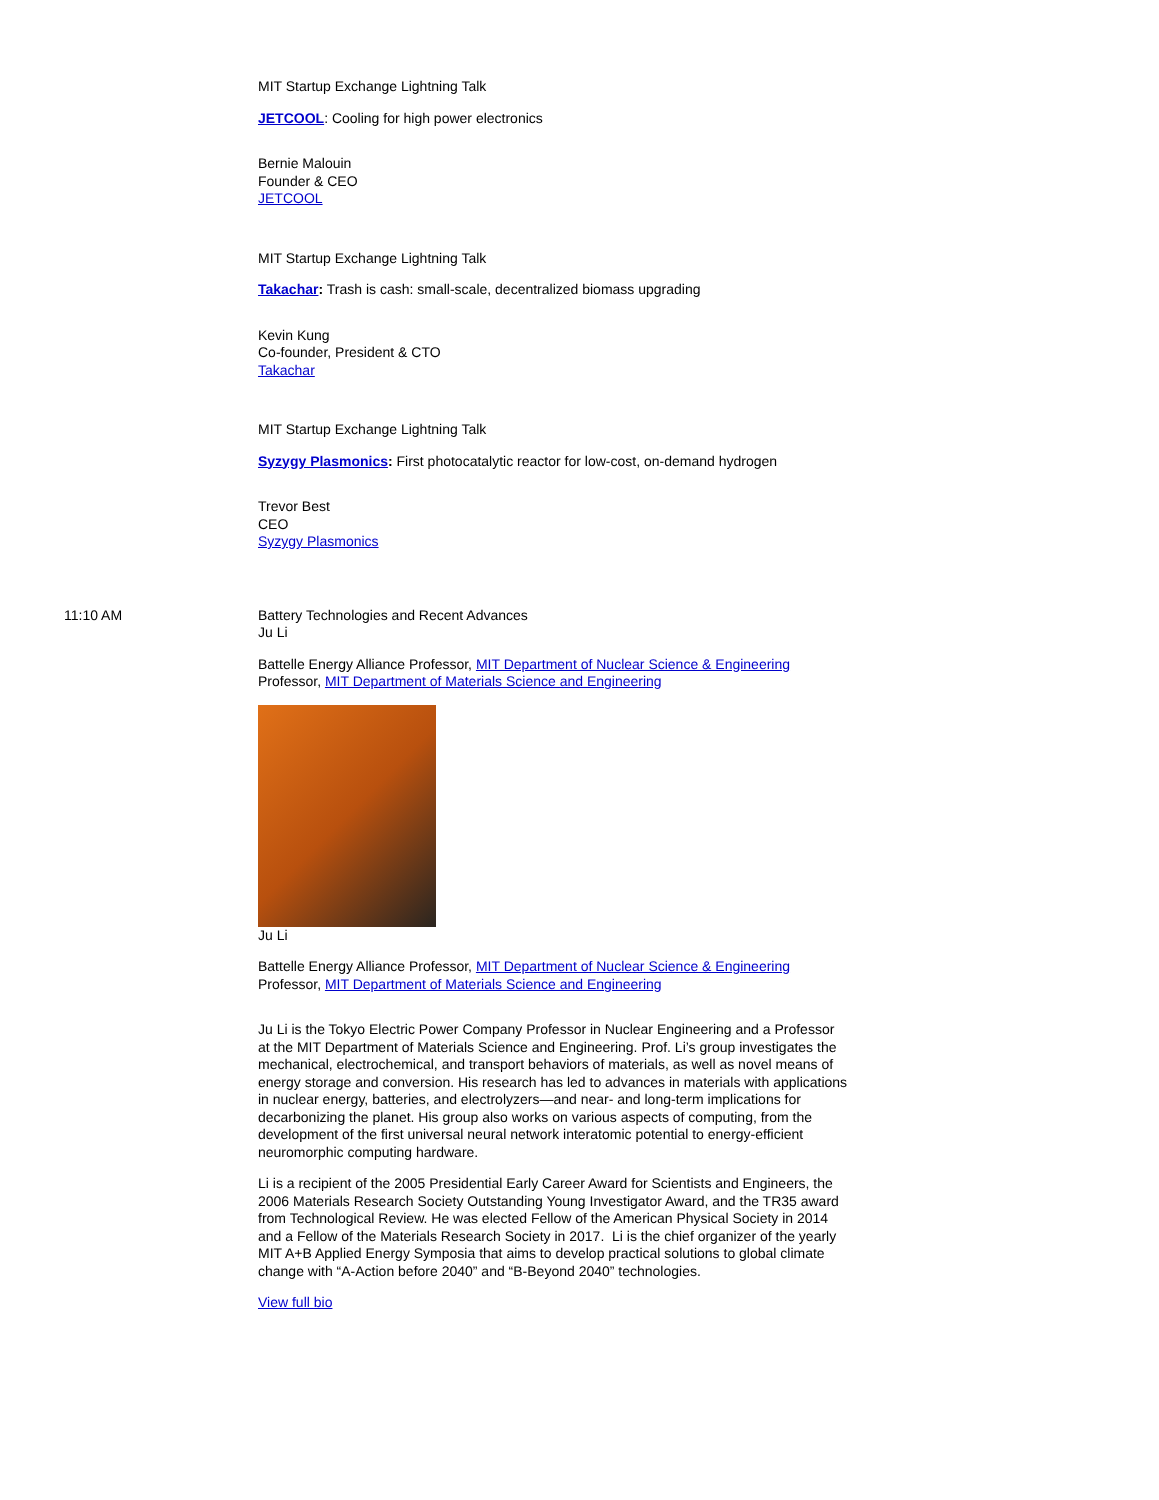MIT Startup Exchange Lightning Talk
JETCOOL: Cooling for high power electronics
Bernie Malouin
Founder & CEO
JETCOOL
MIT Startup Exchange Lightning Talk
Takachar: Trash is cash: small-scale, decentralized biomass upgrading
Kevin Kung
Co-founder, President & CTO
Takachar
MIT Startup Exchange Lightning Talk
Syzygy Plasmonics: First photocatalytic reactor for low-cost, on-demand hydrogen
Trevor Best
CEO
Syzygy Plasmonics
11:10 AM Battery Technologies and Recent Advances
Ju Li
Battelle Energy Alliance Professor, MIT Department of Nuclear Science & Engineering
Professor, MIT Department of Materials Science and Engineering
Ju Li
Battelle Energy Alliance Professor, MIT Department of Nuclear Science & Engineering
Professor, MIT Department of Materials Science and Engineering
Ju Li is the Tokyo Electric Power Company Professor in Nuclear Engineering and a Professor at the MIT Department of Materials Science and Engineering. Prof. Li’s group investigates the mechanical, electrochemical, and transport behaviors of materials, as well as novel means of energy storage and conversion. His research has led to advances in materials with applications in nuclear energy, batteries, and electrolyzers—and near- and long-term implications for decarbonizing the planet. His group also works on various aspects of computing, from the development of the first universal neural network interatomic potential to energy-efficient neuromorphic computing hardware.
Li is a recipient of the 2005 Presidential Early Career Award for Scientists and Engineers, the 2006 Materials Research Society Outstanding Young Investigator Award, and the TR35 award from Technological Review. He was elected Fellow of the American Physical Society in 2014 and a Fellow of the Materials Research Society in 2017. Li is the chief organizer of the yearly MIT A+B Applied Energy Symposia that aims to develop practical solutions to global climate change with “A-Action before 2040” and “B-Beyond 2040” technologies.
View full bio